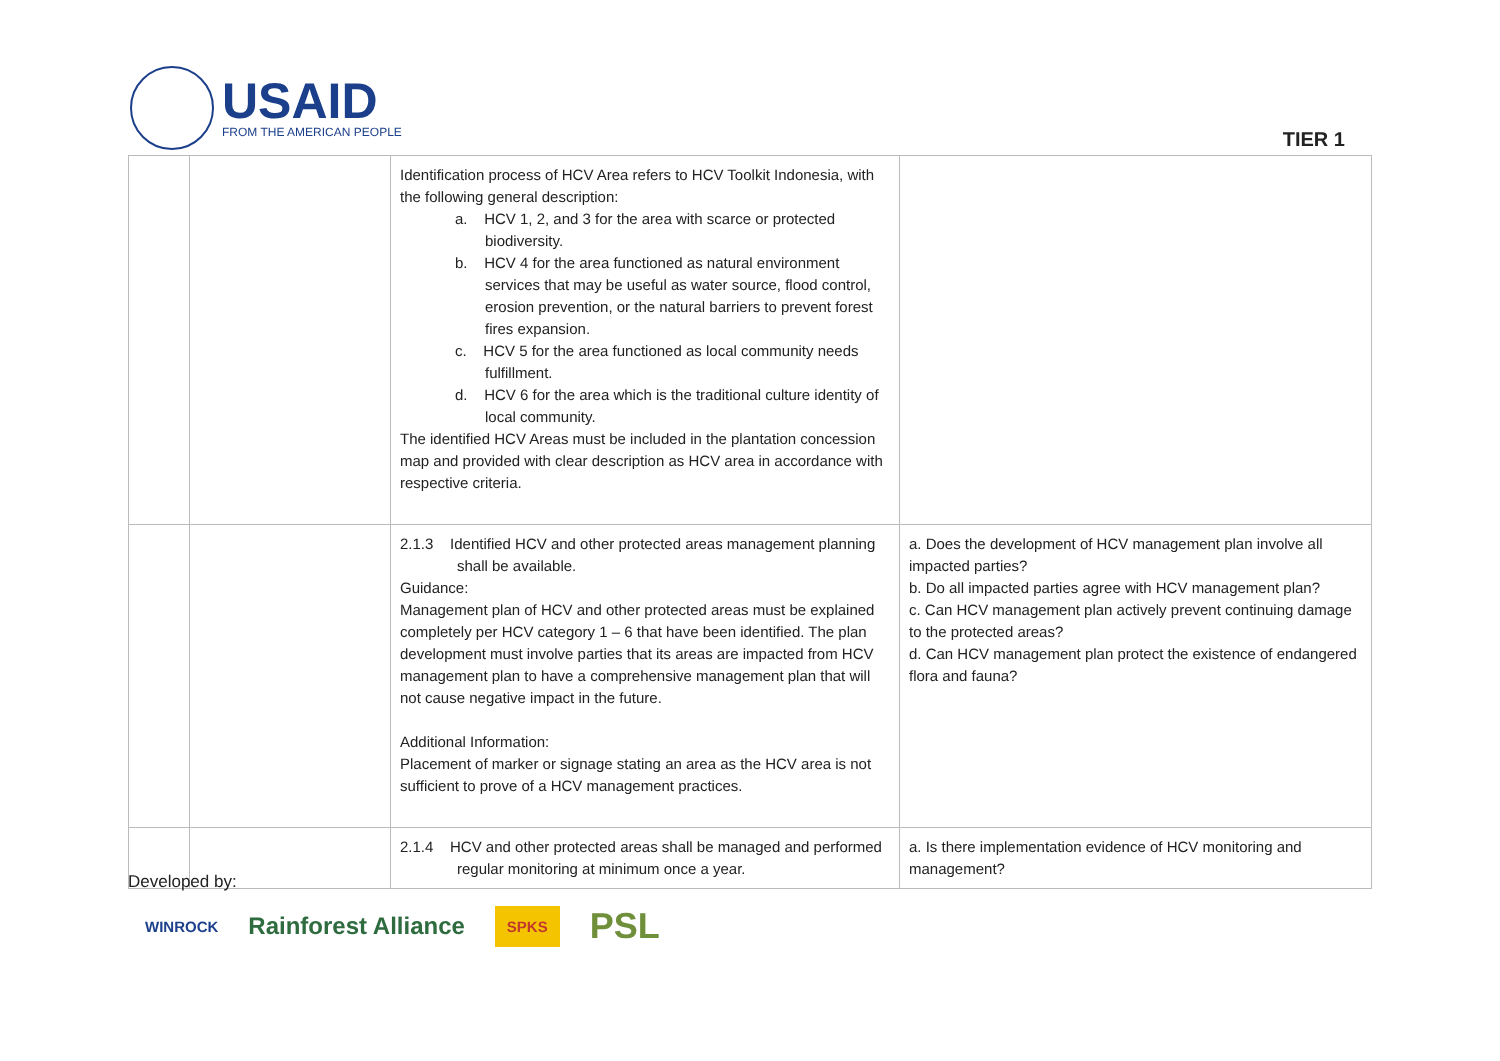USAID
FROM THE AMERICAN PEOPLE
TIER 1
| | | Identification process of HCV Area refers to HCV Toolkit Indonesia, with the following general description: a. HCV 1, 2, and 3 for the area with scarce or protected biodiversity. b. HCV 4 for the area functioned as natural environment services that may be useful as water source, flood control, erosion prevention, or the natural barriers to prevent forest fires expansion. c. HCV 5 for the area functioned as local community needs fulfillment. d. HCV 6 for the area which is the traditional culture identity of local community. The identified HCV Areas must be included in the plantation concession map and provided with clear description as HCV area in accordance with respective criteria. | |
| | | 2.1.3 Identified HCV and other protected areas management planning shall be available. Guidance: Management plan of HCV and other protected areas must be explained completely per HCV category 1 – 6 that have been identified. The plan development must involve parties that its areas are impacted from HCV management plan to have a comprehensive management plan that will not cause negative impact in the future. Additional Information: Placement of marker or signage stating an area as the HCV area is not sufficient to prove of a HCV management practices. | a. Does the development of HCV management plan involve all impacted parties? b. Do all impacted parties agree with HCV management plan? c. Can HCV management plan actively prevent continuing damage to the protected areas? d. Can HCV management plan protect the existence of endangered flora and fauna? |
| | | 2.1.4 HCV and other protected areas shall be managed and performed regular monitoring at minimum once a year. | a. Is there implementation evidence of HCV monitoring and management? |
Developed by:
WINROCK Rainforest Alliance SPKS PSL